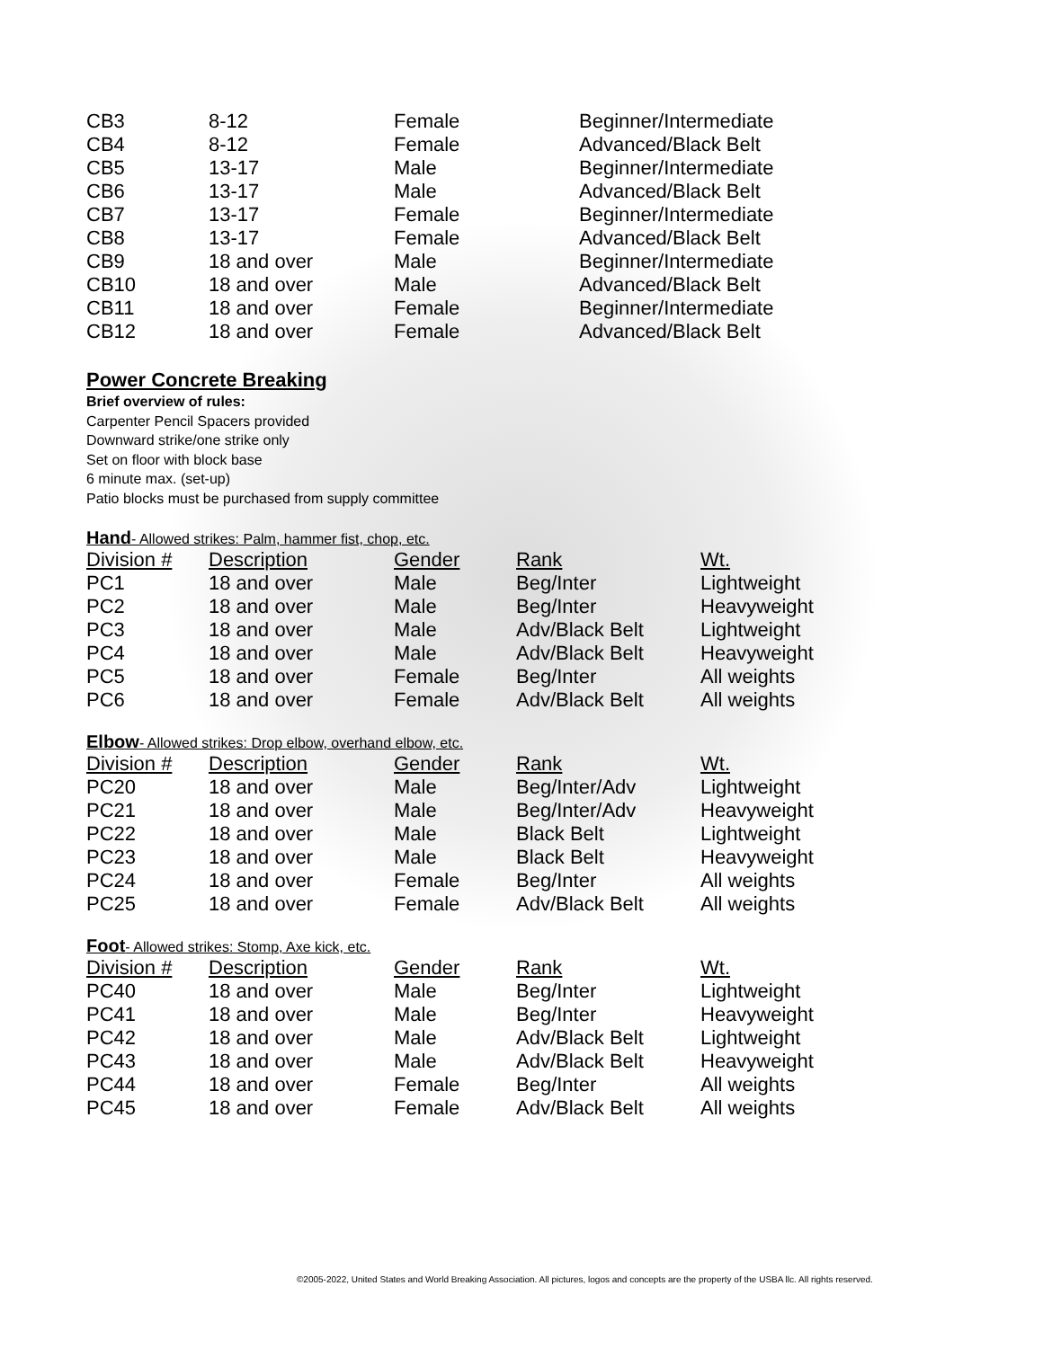| CB3 | 8-12 | Female | Beginner/Intermediate |
| CB4 | 8-12 | Female | Advanced/Black Belt |
| CB5 | 13-17 | Male | Beginner/Intermediate |
| CB6 | 13-17 | Male | Advanced/Black Belt |
| CB7 | 13-17 | Female | Beginner/Intermediate |
| CB8 | 13-17 | Female | Advanced/Black Belt |
| CB9 | 18 and over | Male | Beginner/Intermediate |
| CB10 | 18 and over | Male | Advanced/Black Belt |
| CB11 | 18 and over | Female | Beginner/Intermediate |
| CB12 | 18 and over | Female | Advanced/Black Belt |
Power Concrete Breaking
Brief overview of rules:
Carpenter Pencil Spacers provided
Downward strike/one strike only
Set on floor with block base
6 minute max. (set-up)
Patio blocks must be purchased from supply committee
Hand- Allowed strikes: Palm, hammer fist, chop, etc.
| Division # | Description | Gender | Rank | Wt. |
| PC1 | 18 and over | Male | Beg/Inter | Lightweight |
| PC2 | 18 and over | Male | Beg/Inter | Heavyweight |
| PC3 | 18 and over | Male | Adv/Black Belt | Lightweight |
| PC4 | 18 and over | Male | Adv/Black Belt | Heavyweight |
| PC5 | 18 and over | Female | Beg/Inter | All weights |
| PC6 | 18 and over | Female | Adv/Black Belt | All weights |
Elbow- Allowed strikes: Drop elbow, overhand elbow, etc.
| Division # | Description | Gender | Rank | Wt. |
| PC20 | 18 and over | Male | Beg/Inter/Adv | Lightweight |
| PC21 | 18 and over | Male | Beg/Inter/Adv | Heavyweight |
| PC22 | 18 and over | Male | Black Belt | Lightweight |
| PC23 | 18 and over | Male | Black Belt | Heavyweight |
| PC24 | 18 and over | Female | Beg/Inter | All weights |
| PC25 | 18 and over | Female | Adv/Black Belt | All weights |
Foot- Allowed strikes: Stomp, Axe kick, etc.
| Division # | Description | Gender | Rank | Wt. |
| PC40 | 18 and over | Male | Beg/Inter | Lightweight |
| PC41 | 18 and over | Male | Beg/Inter | Heavyweight |
| PC42 | 18 and over | Male | Adv/Black Belt | Lightweight |
| PC43 | 18 and over | Male | Adv/Black Belt | Heavyweight |
| PC44 | 18 and over | Female | Beg/Inter | All weights |
| PC45 | 18 and over | Female | Adv/Black Belt | All weights |
©2005-2022, United States and World Breaking Association. All pictures, logos and concepts are the property of the USBA llc. All rights reserved.